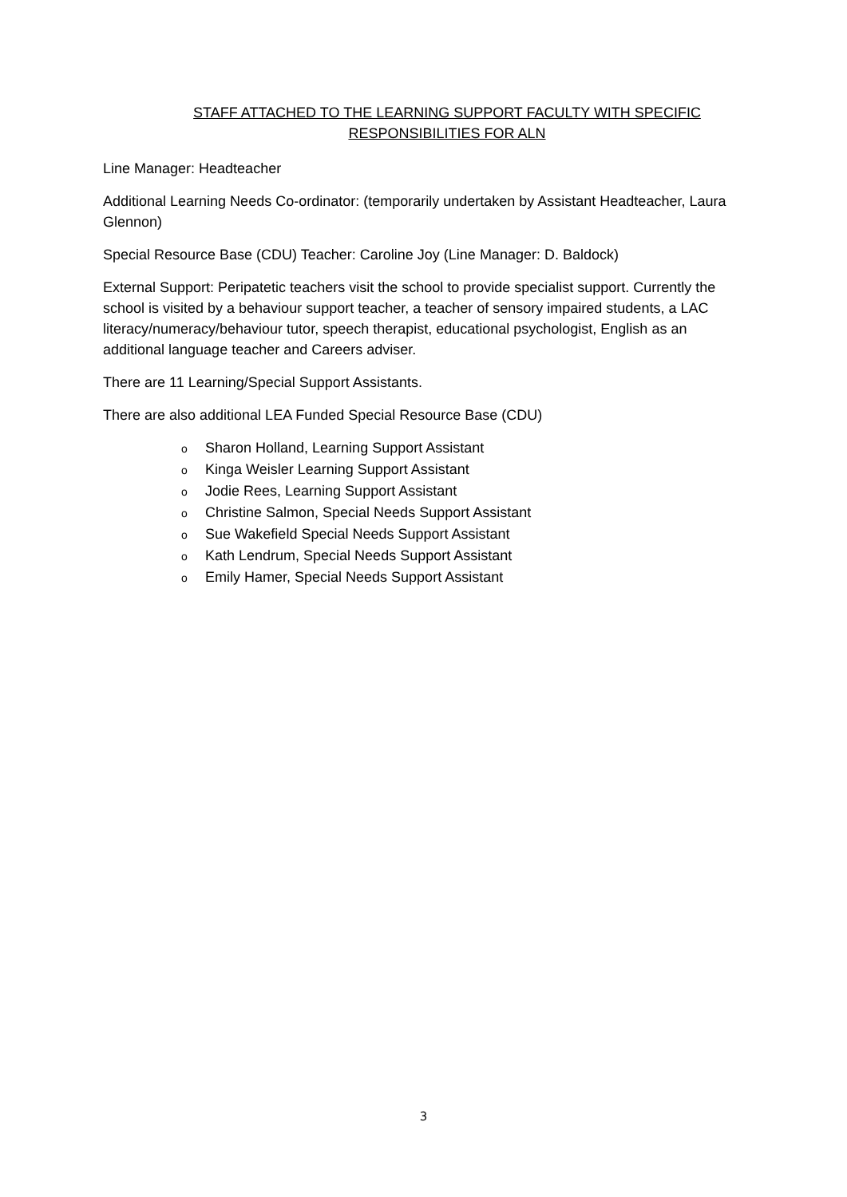STAFF ATTACHED TO THE LEARNING SUPPORT FACULTY WITH SPECIFIC
RESPONSIBILITIES FOR ALN
Line Manager: Headteacher
Additional Learning Needs Co-ordinator: (temporarily undertaken by Assistant Headteacher, Laura Glennon)
Special Resource Base (CDU) Teacher: Caroline Joy (Line Manager: D. Baldock)
External Support: Peripatetic teachers visit the school to provide specialist support. Currently the school is visited by a behaviour support teacher, a teacher of sensory impaired students, a LAC literacy/numeracy/behaviour tutor, speech therapist, educational psychologist, English as an additional language teacher and Careers adviser.
There are 11 Learning/Special Support Assistants.
There are also additional LEA Funded Special Resource Base (CDU)
o Sharon Holland, Learning Support Assistant
o Kinga Weisler Learning Support Assistant
o Jodie Rees, Learning Support Assistant
o Christine Salmon, Special Needs Support Assistant
o Sue Wakefield Special Needs Support Assistant
o Kath Lendrum, Special Needs Support Assistant
o Emily Hamer, Special Needs Support Assistant
3